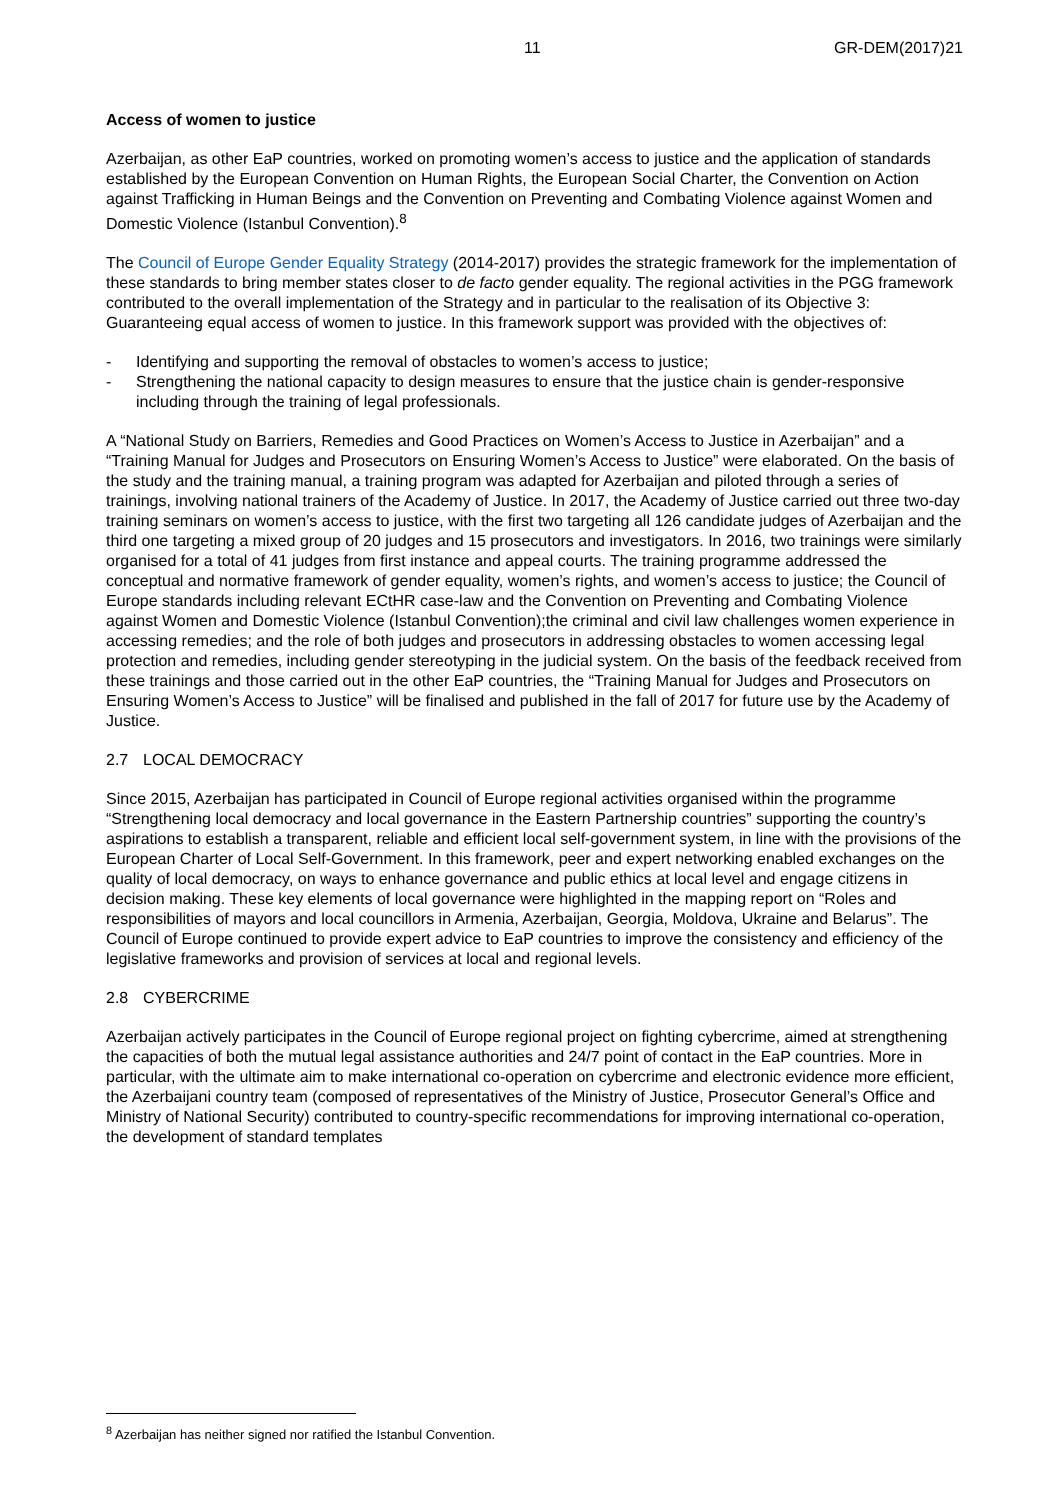11 GR-DEM(2017)21
Access of women to justice
Azerbaijan, as other EaP countries, worked on promoting women’s access to justice and the application of standards established by the European Convention on Human Rights, the European Social Charter, the Convention on Action against Trafficking in Human Beings and the Convention on Preventing and Combating Violence against Women and Domestic Violence (Istanbul Convention).<sup>8</sup>
The Council of Europe Gender Equality Strategy (2014-2017) provides the strategic framework for the implementation of these standards to bring member states closer to de facto gender equality. The regional activities in the PGG framework contributed to the overall implementation of the Strategy and in particular to the realisation of its Objective 3: Guaranteeing equal access of women to justice. In this framework support was provided with the objectives of:
- Identifying and supporting the removal of obstacles to women’s access to justice;
- Strengthening the national capacity to design measures to ensure that the justice chain is gender-responsive including through the training of legal professionals.
A “National Study on Barriers, Remedies and Good Practices on Women’s Access to Justice in Azerbaijan” and a “Training Manual for Judges and Prosecutors on Ensuring Women’s Access to Justice” were elaborated. On the basis of the study and the training manual, a training program was adapted for Azerbaijan and piloted through a series of trainings, involving national trainers of the Academy of Justice. In 2017, the Academy of Justice carried out three two-day training seminars on women’s access to justice, with the first two targeting all 126 candidate judges of Azerbaijan and the third one targeting a mixed group of 20 judges and 15 prosecutors and investigators. In 2016, two trainings were similarly organised for a total of 41 judges from first instance and appeal courts. The training programme addressed the conceptual and normative framework of gender equality, women’s rights, and women’s access to justice; the Council of Europe standards including relevant ECtHR case-law and the Convention on Preventing and Combating Violence against Women and Domestic Violence (Istanbul Convention);the criminal and civil law challenges women experience in accessing remedies; and the role of both judges and prosecutors in addressing obstacles to women accessing legal protection and remedies, including gender stereotyping in the judicial system. On the basis of the feedback received from these trainings and those carried out in the other EaP countries, the “Training Manual for Judges and Prosecutors on Ensuring Women’s Access to Justice” will be finalised and published in the fall of 2017 for future use by the Academy of Justice.
2.7 LOCAL DEMOCRACY
Since 2015, Azerbaijan has participated in Council of Europe regional activities organised within the programme “Strengthening local democracy and local governance in the Eastern Partnership countries” supporting the country’s aspirations to establish a transparent, reliable and efficient local self-government system, in line with the provisions of the European Charter of Local Self-Government. In this framework, peer and expert networking enabled exchanges on the quality of local democracy, on ways to enhance governance and public ethics at local level and engage citizens in decision making. These key elements of local governance were highlighted in the mapping report on “Roles and responsibilities of mayors and local councillors in Armenia, Azerbaijan, Georgia, Moldova, Ukraine and Belarus”. The Council of Europe continued to provide expert advice to EaP countries to improve the consistency and efficiency of the legislative frameworks and provision of services at local and regional levels.
2.8 CYBERCRIME
Azerbaijan actively participates in the Council of Europe regional project on fighting cybercrime, aimed at strengthening the capacities of both the mutual legal assistance authorities and 24/7 point of contact in the EaP countries. More in particular, with the ultimate aim to make international co-operation on cybercrime and electronic evidence more efficient, the Azerbaijani country team (composed of representatives of the Ministry of Justice, Prosecutor General’s Office and Ministry of National Security) contributed to country-specific recommendations for improving international co-operation, the development of standard templates
<sup>8</sup> Azerbaijan has neither signed nor ratified the Istanbul Convention.